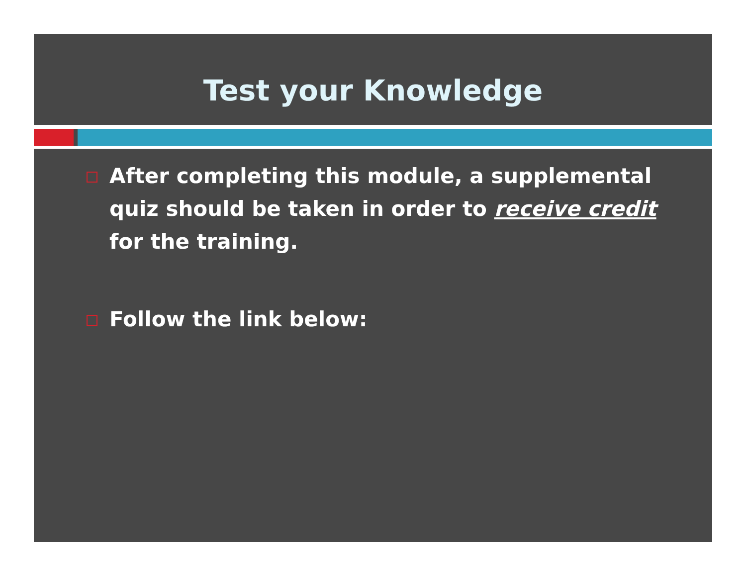Test your Knowledge
After completing this module, a supplemental quiz should be taken in order to receive credit for the training.
Follow the link below: